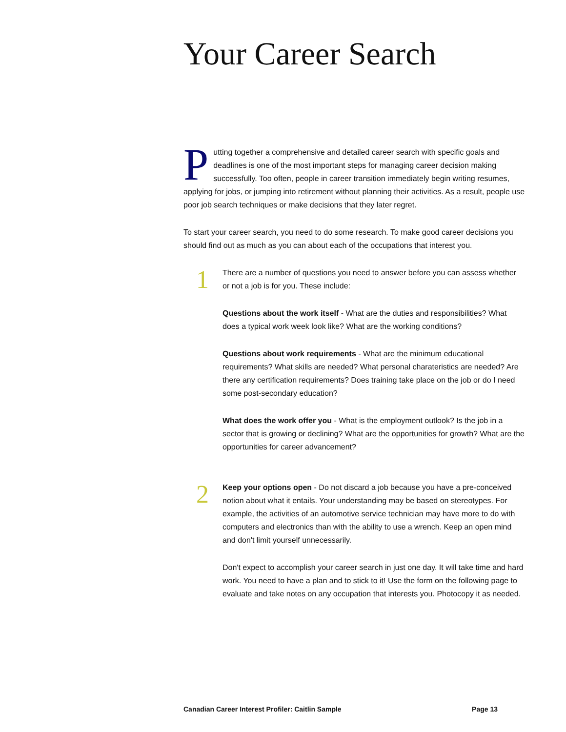Your Career Search
Putting together a comprehensive and detailed career search with specific goals and deadlines is one of the most important steps for managing career decision making successfully. Too often, people in career transition immediately begin writing resumes, applying for jobs, or jumping into retirement without planning their activities. As a result, people use poor job search techniques or make decisions that they later regret.
To start your career search, you need to do some research. To make good career decisions you should find out as much as you can about each of the occupations that interest you.
1
There are a number of questions you need to answer before you can assess whether or not a job is for you. These include:
Questions about the work itself - What are the duties and responsibilities? What does a typical work week look like? What are the working conditions?
Questions about work requirements - What are the minimum educational requirements? What skills are needed? What personal charateristics are needed? Are there any certification requirements? Does training take place on the job or do I need some post-secondary education?
What does the work offer you - What is the employment outlook? Is the job in a sector that is growing or declining? What are the opportunities for growth? What are the opportunities for career advancement?
2
Keep your options open - Do not discard a job because you have a pre-conceived notion about what it entails. Your understanding may be based on stereotypes. For example, the activities of an automotive service technician may have more to do with computers and electronics than with the ability to use a wrench. Keep an open mind and don't limit yourself unnecessarily.
Don't expect to accomplish your career search in just one day. It will take time and hard work. You need to have a plan and to stick to it! Use the form on the following page to evaluate and take notes on any occupation that interests you. Photocopy it as needed.
Canadian Career Interest Profiler: Caitlin Sample Page 13